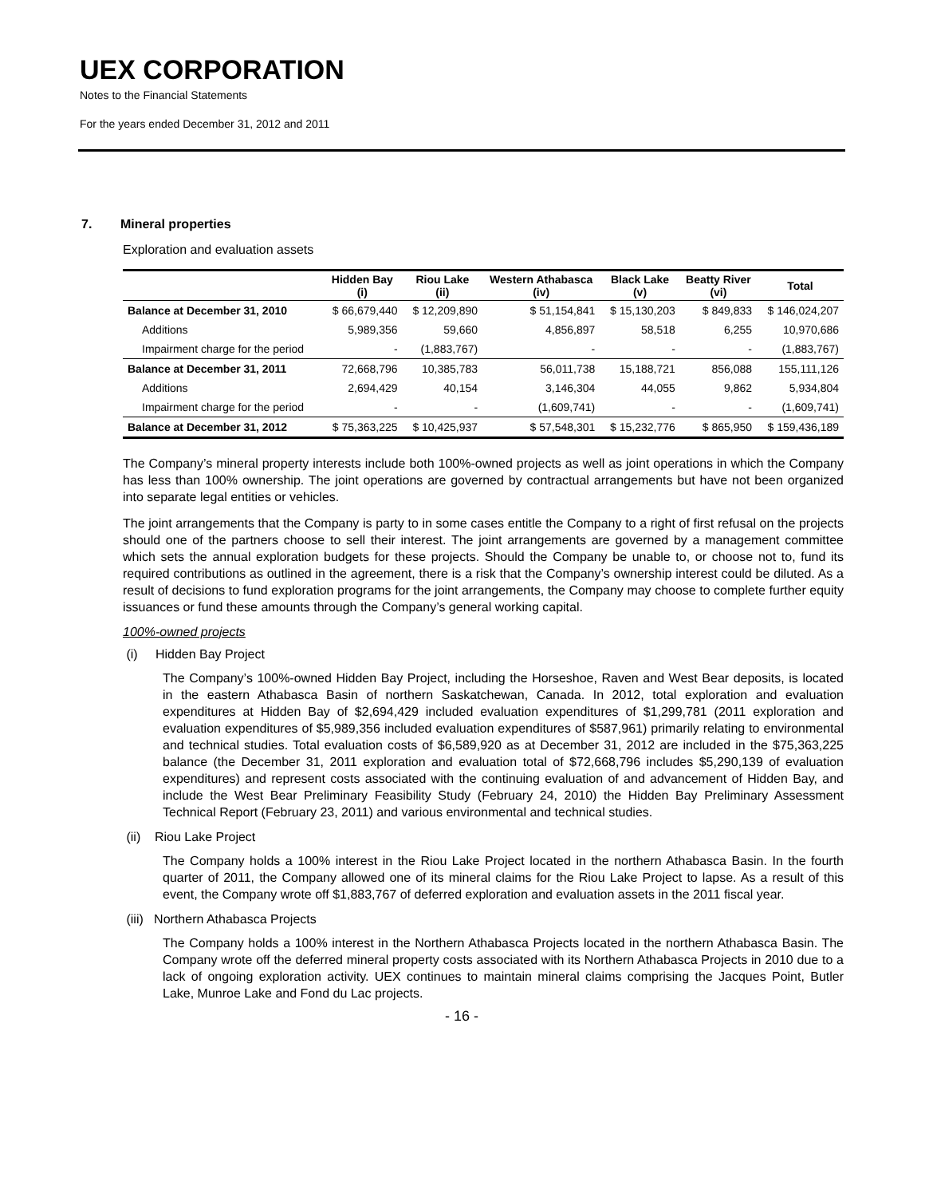UEX CORPORATION
Notes to the Financial Statements
For the years ended December 31, 2012 and 2011
7. Mineral properties
Exploration and evaluation assets
| | Hidden Bay (i) | Riou Lake (ii) | Western Athabasca (iv) | Black Lake (v) | Beatty River (vi) | Total |
| --- | --- | --- | --- | --- | --- | --- |
| Balance at December 31, 2010 | $ 66,679,440 | $ 12,209,890 | $ 51,154,841 | $ 15,130,203 | $ 849,833 | $ 146,024,207 |
| Additions | 5,989,356 | 59,660 | 4,856,897 | 58,518 | 6,255 | 10,970,686 |
| Impairment charge for the period | - | (1,883,767) | - | - | - | (1,883,767) |
| Balance at December 31, 2011 | 72,668,796 | 10,385,783 | 56,011,738 | 15,188,721 | 856,088 | 155,111,126 |
| Additions | 2,694,429 | 40,154 | 3,146,304 | 44,055 | 9,862 | 5,934,804 |
| Impairment charge for the period | - | - | (1,609,741) | - | - | (1,609,741) |
| Balance at December 31, 2012 | $ 75,363,225 | $ 10,425,937 | $ 57,548,301 | $ 15,232,776 | $ 865,950 | $ 159,436,189 |
The Company’s mineral property interests include both 100%-owned projects as well as joint operations in which the Company has less than 100% ownership. The joint operations are governed by contractual arrangements but have not been organized into separate legal entities or vehicles.
The joint arrangements that the Company is party to in some cases entitle the Company to a right of first refusal on the projects should one of the partners choose to sell their interest. The joint arrangements are governed by a management committee which sets the annual exploration budgets for these projects. Should the Company be unable to, or choose not to, fund its required contributions as outlined in the agreement, there is a risk that the Company’s ownership interest could be diluted. As a result of decisions to fund exploration programs for the joint arrangements, the Company may choose to complete further equity issuances or fund these amounts through the Company’s general working capital.
100%-owned projects
(i) Hidden Bay Project
The Company’s 100%-owned Hidden Bay Project, including the Horseshoe, Raven and West Bear deposits, is located in the eastern Athabasca Basin of northern Saskatchewan, Canada. In 2012, total exploration and evaluation expenditures at Hidden Bay of $2,694,429 included evaluation expenditures of $1,299,781 (2011 exploration and evaluation expenditures of $5,989,356 included evaluation expenditures of $587,961) primarily relating to environmental and technical studies. Total evaluation costs of $6,589,920 as at December 31, 2012 are included in the $75,363,225 balance (the December 31, 2011 exploration and evaluation total of $72,668,796 includes $5,290,139 of evaluation expenditures) and represent costs associated with the continuing evaluation of and advancement of Hidden Bay, and include the West Bear Preliminary Feasibility Study (February 24, 2010) the Hidden Bay Preliminary Assessment Technical Report (February 23, 2011) and various environmental and technical studies.
(ii) Riou Lake Project
The Company holds a 100% interest in the Riou Lake Project located in the northern Athabasca Basin. In the fourth quarter of 2011, the Company allowed one of its mineral claims for the Riou Lake Project to lapse. As a result of this event, the Company wrote off $1,883,767 of deferred exploration and evaluation assets in the 2011 fiscal year.
(iii) Northern Athabasca Projects
The Company holds a 100% interest in the Northern Athabasca Projects located in the northern Athabasca Basin. The Company wrote off the deferred mineral property costs associated with its Northern Athabasca Projects in 2010 due to a lack of ongoing exploration activity. UEX continues to maintain mineral claims comprising the Jacques Point, Butler Lake, Munroe Lake and Fond du Lac projects.
- 16 -